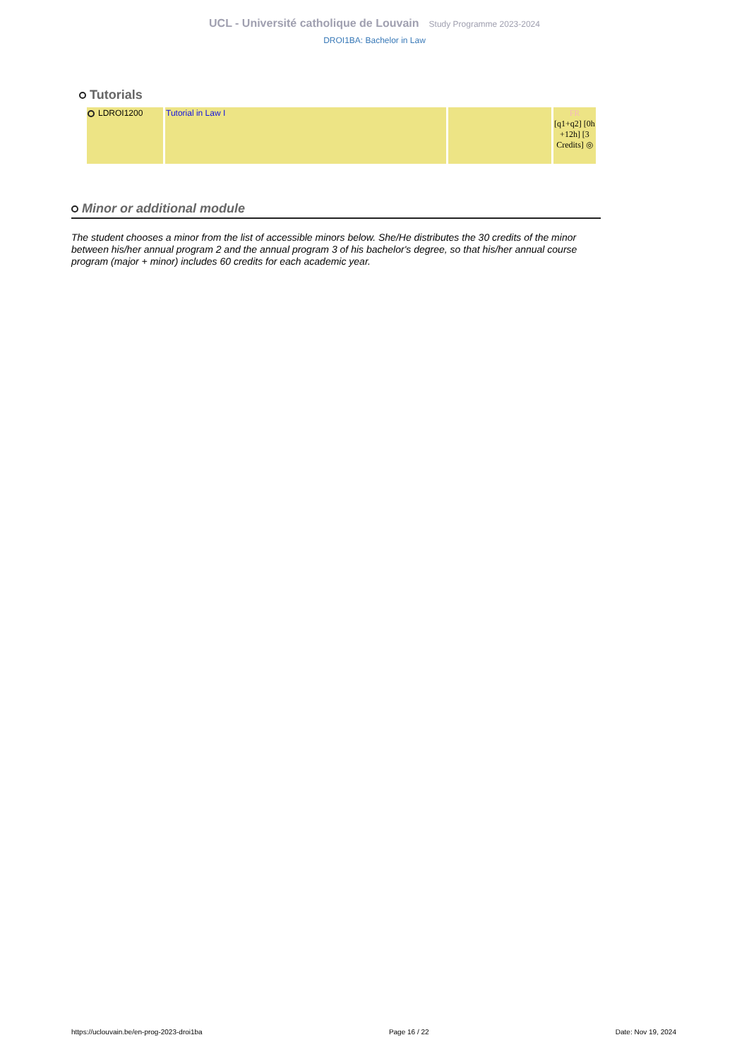UCL - Université catholique de Louvain Study Programme 2023-2024
DROI1BA: Bachelor in Law
Tutorials
| LDROI1200 | Tutorial in Law I | | FR [q1+q2] [0h +12h] [3 Credits] ◎ |
Minor or additional module
The student chooses a minor from the list of accessible minors below. She/He distributes the 30 credits of the minor between his/her annual program 2 and the annual program 3 of his bachelor's degree, so that his/her annual course program (major + minor) includes 60 credits for each academic year.
https://uclouvain.be/en-prog-2023-droi1ba Page 16 / 22 Date: Nov 19, 2024